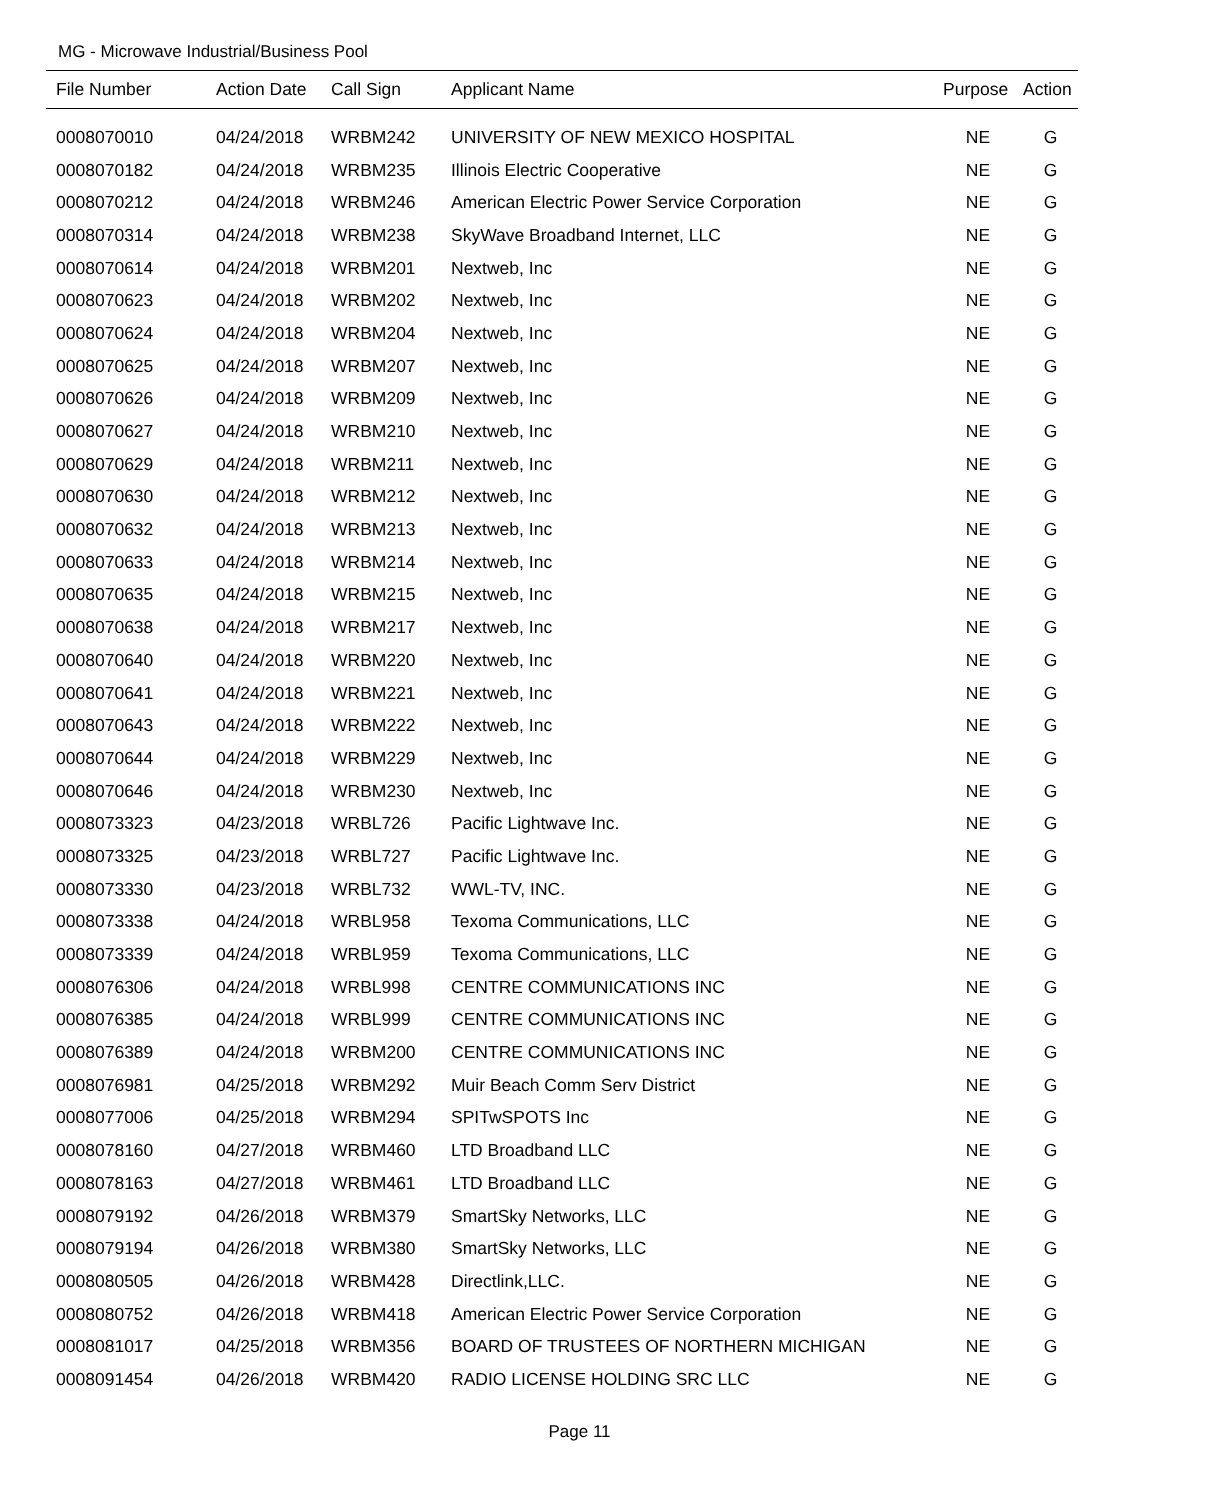MG - Microwave Industrial/Business Pool
| File Number | Action Date | Call Sign | Applicant Name | Purpose | Action |
| --- | --- | --- | --- | --- | --- |
| 0008070010 | 04/24/2018 | WRBM242 | UNIVERSITY OF NEW MEXICO HOSPITAL | NE | G |
| 0008070182 | 04/24/2018 | WRBM235 | Illinois Electric Cooperative | NE | G |
| 0008070212 | 04/24/2018 | WRBM246 | American Electric Power Service Corporation | NE | G |
| 0008070314 | 04/24/2018 | WRBM238 | SkyWave Broadband Internet, LLC | NE | G |
| 0008070614 | 04/24/2018 | WRBM201 | Nextweb, Inc | NE | G |
| 0008070623 | 04/24/2018 | WRBM202 | Nextweb, Inc | NE | G |
| 0008070624 | 04/24/2018 | WRBM204 | Nextweb, Inc | NE | G |
| 0008070625 | 04/24/2018 | WRBM207 | Nextweb, Inc | NE | G |
| 0008070626 | 04/24/2018 | WRBM209 | Nextweb, Inc | NE | G |
| 0008070627 | 04/24/2018 | WRBM210 | Nextweb, Inc | NE | G |
| 0008070629 | 04/24/2018 | WRBM211 | Nextweb, Inc | NE | G |
| 0008070630 | 04/24/2018 | WRBM212 | Nextweb, Inc | NE | G |
| 0008070632 | 04/24/2018 | WRBM213 | Nextweb, Inc | NE | G |
| 0008070633 | 04/24/2018 | WRBM214 | Nextweb, Inc | NE | G |
| 0008070635 | 04/24/2018 | WRBM215 | Nextweb, Inc | NE | G |
| 0008070638 | 04/24/2018 | WRBM217 | Nextweb, Inc | NE | G |
| 0008070640 | 04/24/2018 | WRBM220 | Nextweb, Inc | NE | G |
| 0008070641 | 04/24/2018 | WRBM221 | Nextweb, Inc | NE | G |
| 0008070643 | 04/24/2018 | WRBM222 | Nextweb, Inc | NE | G |
| 0008070644 | 04/24/2018 | WRBM229 | Nextweb, Inc | NE | G |
| 0008070646 | 04/24/2018 | WRBM230 | Nextweb, Inc | NE | G |
| 0008073323 | 04/23/2018 | WRBL726 | Pacific Lightwave Inc. | NE | G |
| 0008073325 | 04/23/2018 | WRBL727 | Pacific Lightwave Inc. | NE | G |
| 0008073330 | 04/23/2018 | WRBL732 | WWL-TV, INC. | NE | G |
| 0008073338 | 04/24/2018 | WRBL958 | Texoma Communications, LLC | NE | G |
| 0008073339 | 04/24/2018 | WRBL959 | Texoma Communications, LLC | NE | G |
| 0008076306 | 04/24/2018 | WRBL998 | CENTRE COMMUNICATIONS INC | NE | G |
| 0008076385 | 04/24/2018 | WRBL999 | CENTRE COMMUNICATIONS INC | NE | G |
| 0008076389 | 04/24/2018 | WRBM200 | CENTRE COMMUNICATIONS INC | NE | G |
| 0008076981 | 04/25/2018 | WRBM292 | Muir Beach Comm Serv District | NE | G |
| 0008077006 | 04/25/2018 | WRBM294 | SPITwSPOTS Inc | NE | G |
| 0008078160 | 04/27/2018 | WRBM460 | LTD Broadband LLC | NE | G |
| 0008078163 | 04/27/2018 | WRBM461 | LTD Broadband LLC | NE | G |
| 0008079192 | 04/26/2018 | WRBM379 | SmartSky Networks, LLC | NE | G |
| 0008079194 | 04/26/2018 | WRBM380 | SmartSky Networks, LLC | NE | G |
| 0008080505 | 04/26/2018 | WRBM428 | Directlink,LLC. | NE | G |
| 0008080752 | 04/26/2018 | WRBM418 | American Electric Power Service Corporation | NE | G |
| 0008081017 | 04/25/2018 | WRBM356 | BOARD OF TRUSTEES OF NORTHERN MICHIGAN | NE | G |
| 0008091454 | 04/26/2018 | WRBM420 | RADIO LICENSE HOLDING SRC LLC | NE | G |
Page 11